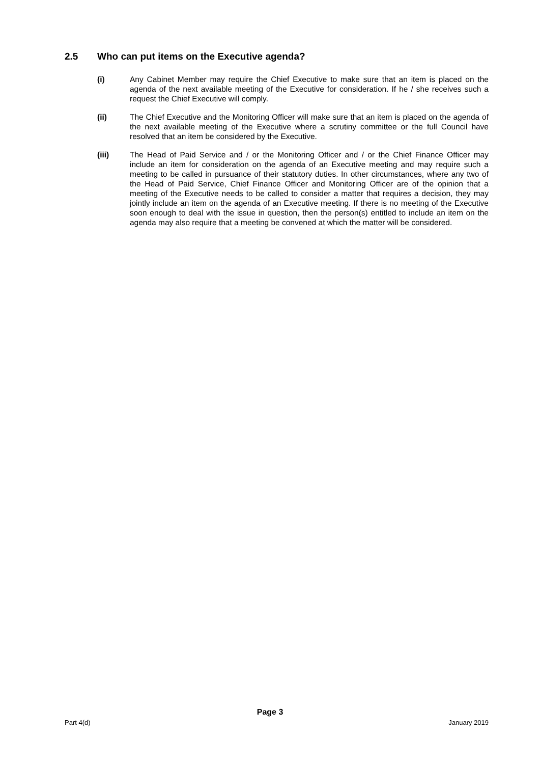2.5 Who can put items on the Executive agenda?
(i) Any Cabinet Member may require the Chief Executive to make sure that an item is placed on the agenda of the next available meeting of the Executive for consideration. If he / she receives such a request the Chief Executive will comply.
(ii) The Chief Executive and the Monitoring Officer will make sure that an item is placed on the agenda of the next available meeting of the Executive where a scrutiny committee or the full Council have resolved that an item be considered by the Executive.
(iii) The Head of Paid Service and / or the Monitoring Officer and / or the Chief Finance Officer may include an item for consideration on the agenda of an Executive meeting and may require such a meeting to be called in pursuance of their statutory duties. In other circumstances, where any two of the Head of Paid Service, Chief Finance Officer and Monitoring Officer are of the opinion that a meeting of the Executive needs to be called to consider a matter that requires a decision, they may jointly include an item on the agenda of an Executive meeting. If there is no meeting of the Executive soon enough to deal with the issue in question, then the person(s) entitled to include an item on the agenda may also require that a meeting be convened at which the matter will be considered.
Page 3
Part 4(d) January 2019